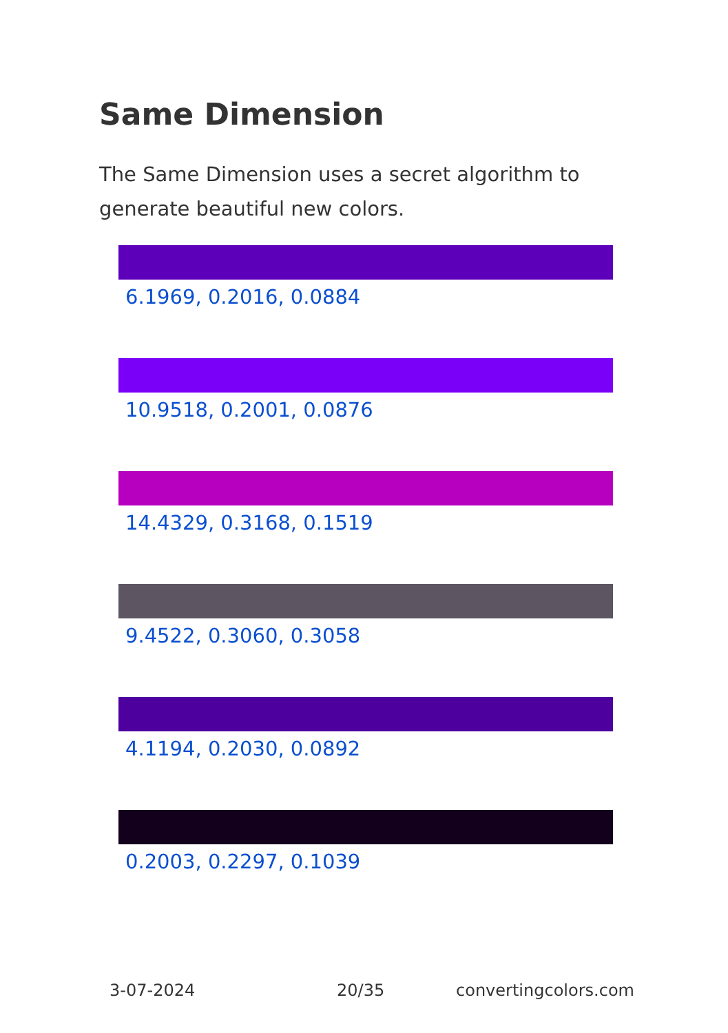Same Dimension
The Same Dimension uses a secret algorithm to generate beautiful new colors.
6.1969, 0.2016, 0.0884
10.9518, 0.2001, 0.0876
14.4329, 0.3168, 0.1519
9.4522, 0.3060, 0.3058
4.1194, 0.2030, 0.0892
0.2003, 0.2297, 0.1039
3-07-2024 20/35 convertingcolors.com